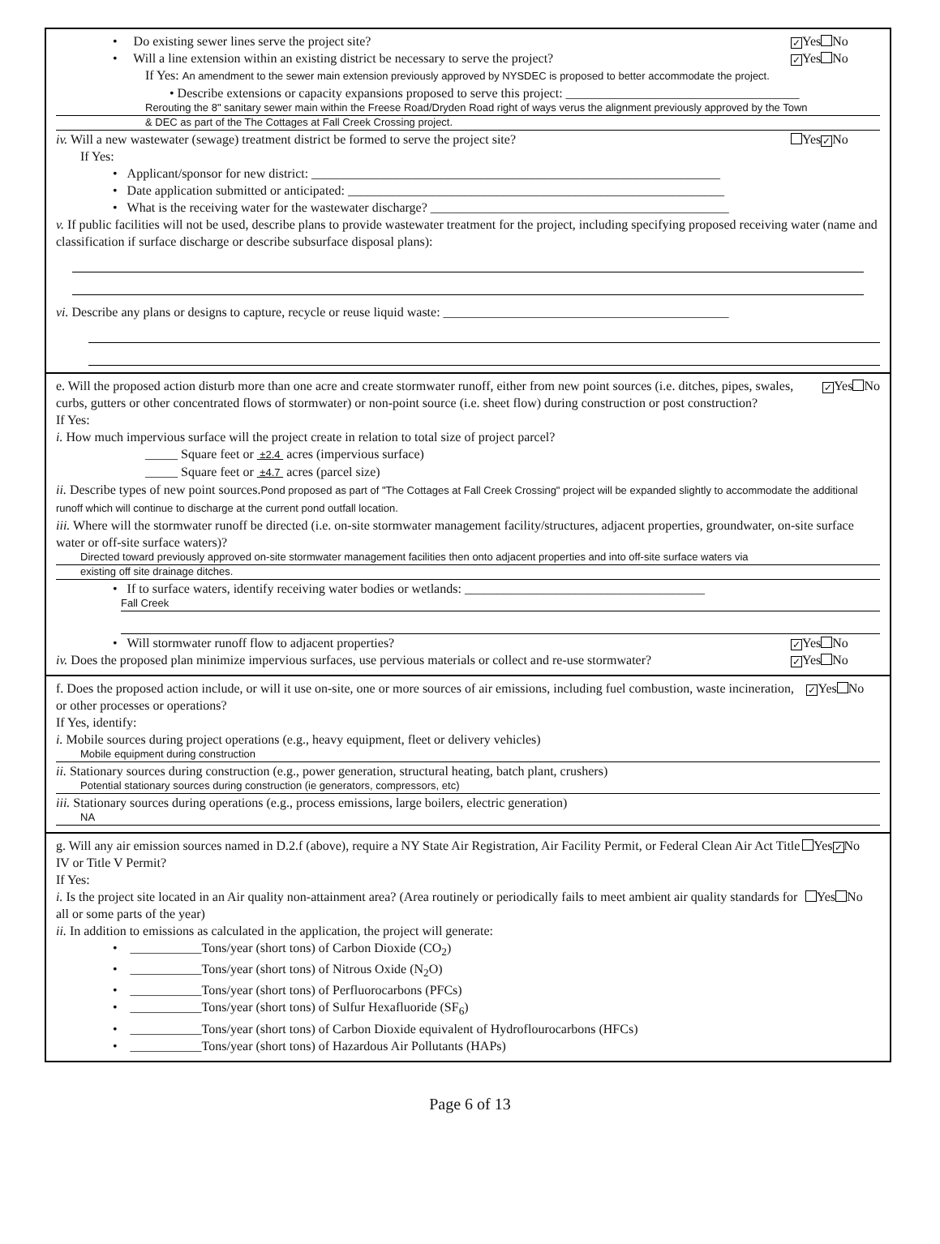• Do existing sewer lines serve the project site? ✓ Yes No
• Will a line extension within an existing district be necessary to serve the project? ✓ Yes No
If Yes: An amendment to the sewer main extension previously approved by NYSDEC is proposed to better accommodate the project.
• Describe extensions or capacity expansions proposed to serve this project: ____________________________________
Rerouting the 8" sanitary sewer main within the Freese Road/Dryden Road right of ways verus the alignment previously approved by the Town
& DEC as part of the The Cottages at Fall Creek Crossing project.
iv. Will a new wastewater (sewage) treatment district be formed to serve the project site? Yes ✓ No
If Yes:
• Applicant/sponsor for new district: _______________________________________________________________
• Date application submitted or anticipated: __________________________________________________________
• What is the receiving water for the wastewater discharge? ______________________________________________
v. If public facilities will not be used, describe plans to provide wastewater treatment for the project, including specifying proposed receiving water (name and classification if surface discharge or describe subsurface disposal plans):
vi. Describe any plans or designs to capture, recycle or reuse liquid waste: ____________________________________________
e. Will the proposed action disturb more than one acre and create stormwater runoff, either from new point sources (i.e. ditches, pipes, swales, curbs, gutters or other concentrated flows of stormwater) or non-point source (i.e. sheet flow) during construction or post construction? ✓ Yes No
If Yes:
i. How much impervious surface will the project create in relation to total size of project parcel?
_____ Square feet or ±2.4 acres (impervious surface)
_____ Square feet or ±4.7 acres (parcel size)
ii. Describe types of new point sources.Pond proposed as part of "The Cottages at Fall Creek Crossing" project will be expanded slightly to accommodate the additional runoff which will continue to discharge at the current pond outfall location.
iii. Where will the stormwater runoff be directed (i.e. on-site stormwater management facility/structures, adjacent properties, groundwater, on-site surface water or off-site surface waters)?
Directed toward previously approved on-site stormwater management facilities then onto adjacent properties and into off-site surface waters via
existing off site drainage ditches.
• If to surface waters, identify receiving water bodies or wetlands: _____________________________________
Fall Creek
• Will stormwater runoff flow to adjacent properties? ✓ Yes No
iv. Does the proposed plan minimize impervious surfaces, use pervious materials or collect and re-use stormwater? ✓ Yes No
f. Does the proposed action include, or will it use on-site, one or more sources of air emissions, including fuel combustion, waste incineration, or other processes or operations? ✓ Yes No
If Yes, identify:
i. Mobile sources during project operations (e.g., heavy equipment, fleet or delivery vehicles)
Mobile equipment during construction
ii. Stationary sources during construction (e.g., power generation, structural heating, batch plant, crushers)
Potential stationary sources during construction (ie generators, compressors, etc)
iii. Stationary sources during operations (e.g., process emissions, large boilers, electric generation)
NA
g. Will any air emission sources named in D.2.f (above), require a NY State Air Registration, Air Facility Permit, or Federal Clean Air Act Title IV or Title V Permit? Yes ✓ No
If Yes:
i. Is the project site located in an Air quality non-attainment area? (Area routinely or periodically fails to meet ambient air quality standards for all or some parts of the year) Yes No
ii. In addition to emissions as calculated in the application, the project will generate:
• ___________Tons/year (short tons) of Carbon Dioxide (CO<sub>2</sub>)
• ___________Tons/year (short tons) of Nitrous Oxide (N<sub>2</sub>O)
• ___________Tons/year (short tons) of Perfluorocarbons (PFCs)
• ___________Tons/year (short tons) of Sulfur Hexafluoride (SF<sub>6</sub>)
• ___________Tons/year (short tons) of Carbon Dioxide equivalent of Hydroflourocarbons (HFCs)
• ___________Tons/year (short tons) of Hazardous Air Pollutants (HAPs)
Page 6 of 13